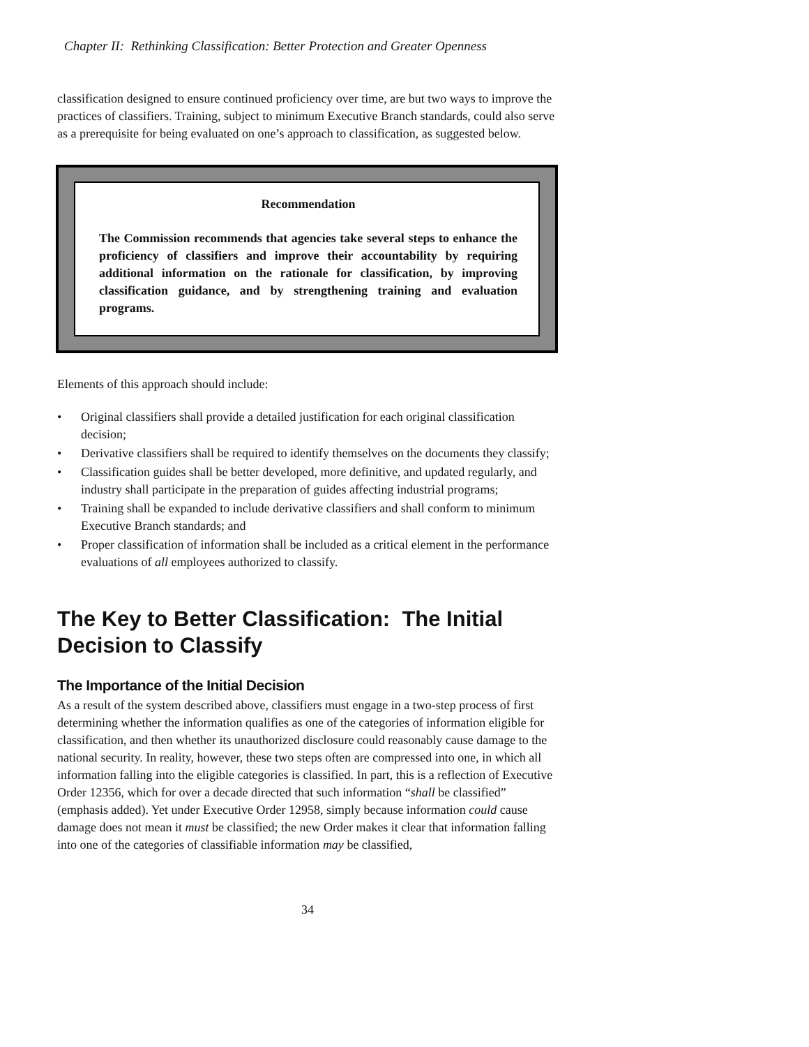Chapter II: Rethinking Classification: Better Protection and Greater Openness
classification designed to ensure continued proficiency over time, are but two ways to improve the practices of classifiers. Training, subject to minimum Executive Branch standards, could also serve as a prerequisite for being evaluated on one’s approach to classification, as suggested below.
Recommendation
The Commission recommends that agencies take several steps to enhance the proficiency of classifiers and improve their accountability by requiring additional information on the rationale for classification, by improving classification guidance, and by strengthening training and evaluation programs.
Elements of this approach should include:
• Original classifiers shall provide a detailed justification for each original classification decision;
• Derivative classifiers shall be required to identify themselves on the documents they classify;
• Classification guides shall be better developed, more definitive, and updated regularly, and industry shall participate in the preparation of guides affecting industrial programs;
• Training shall be expanded to include derivative classifiers and shall conform to minimum Executive Branch standards; and
• Proper classification of information shall be included as a critical element in the performance evaluations of all employees authorized to classify.
The Key to Better Classification: The Initial Decision to Classify
The Importance of the Initial Decision
As a result of the system described above, classifiers must engage in a two-step process of first determining whether the information qualifies as one of the categories of information eligible for classification, and then whether its unauthorized disclosure could reasonably cause damage to the national security. In reality, however, these two steps often are compressed into one, in which all information falling into the eligible categories is classified. In part, this is a reflection of Executive Order 12356, which for over a decade directed that such information “shall be classified” (emphasis added). Yet under Executive Order 12958, simply because information could cause damage does not mean it must be classified; the new Order makes it clear that information falling into one of the categories of classifiable information may be classified,
34